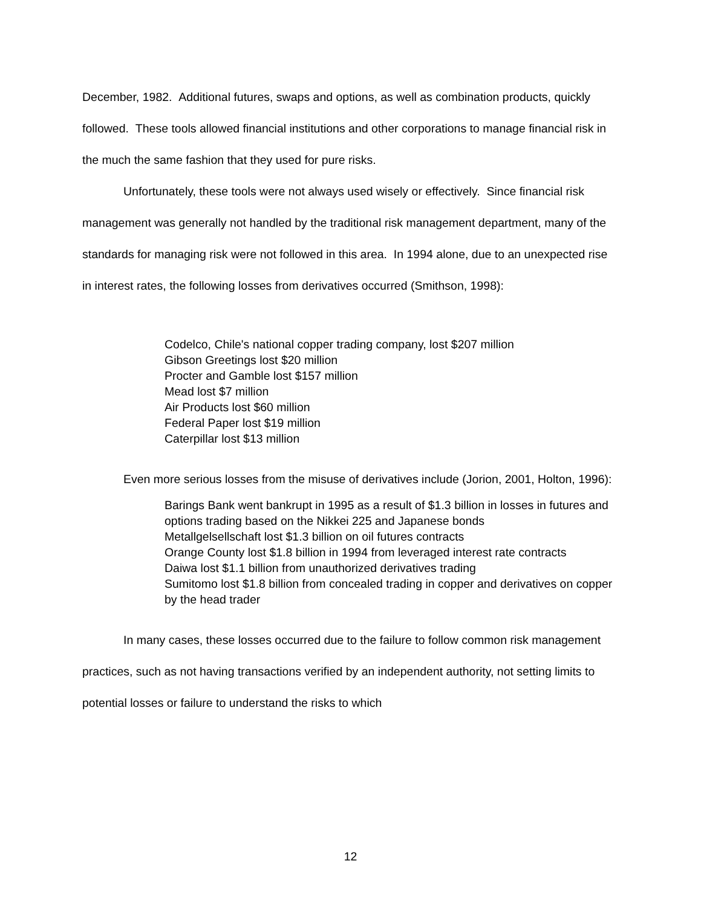December, 1982. Additional futures, swaps and options, as well as combination products, quickly followed. These tools allowed financial institutions and other corporations to manage financial risk in the much the same fashion that they used for pure risks.
Unfortunately, these tools were not always used wisely or effectively. Since financial risk management was generally not handled by the traditional risk management department, many of the standards for managing risk were not followed in this area. In 1994 alone, due to an unexpected rise in interest rates, the following losses from derivatives occurred (Smithson, 1998):
Codelco, Chile's national copper trading company, lost $207 million
Gibson Greetings lost $20 million
Procter and Gamble lost $157 million
Mead lost $7 million
Air Products lost $60 million
Federal Paper lost $19 million
Caterpillar lost $13 million
Even more serious losses from the misuse of derivatives include (Jorion, 2001, Holton, 1996):
Barings Bank went bankrupt in 1995 as a result of $1.3 billion in losses in futures and options trading based on the Nikkei 225 and Japanese bonds
Metallgelsellschaft lost $1.3 billion on oil futures contracts
Orange County lost $1.8 billion in 1994 from leveraged interest rate contracts
Daiwa lost $1.1 billion from unauthorized derivatives trading
Sumitomo lost $1.8 billion from concealed trading in copper and derivatives on copper by the head trader
In many cases, these losses occurred due to the failure to follow common risk management practices, such as not having transactions verified by an independent authority, not setting limits to potential losses or failure to understand the risks to which
12